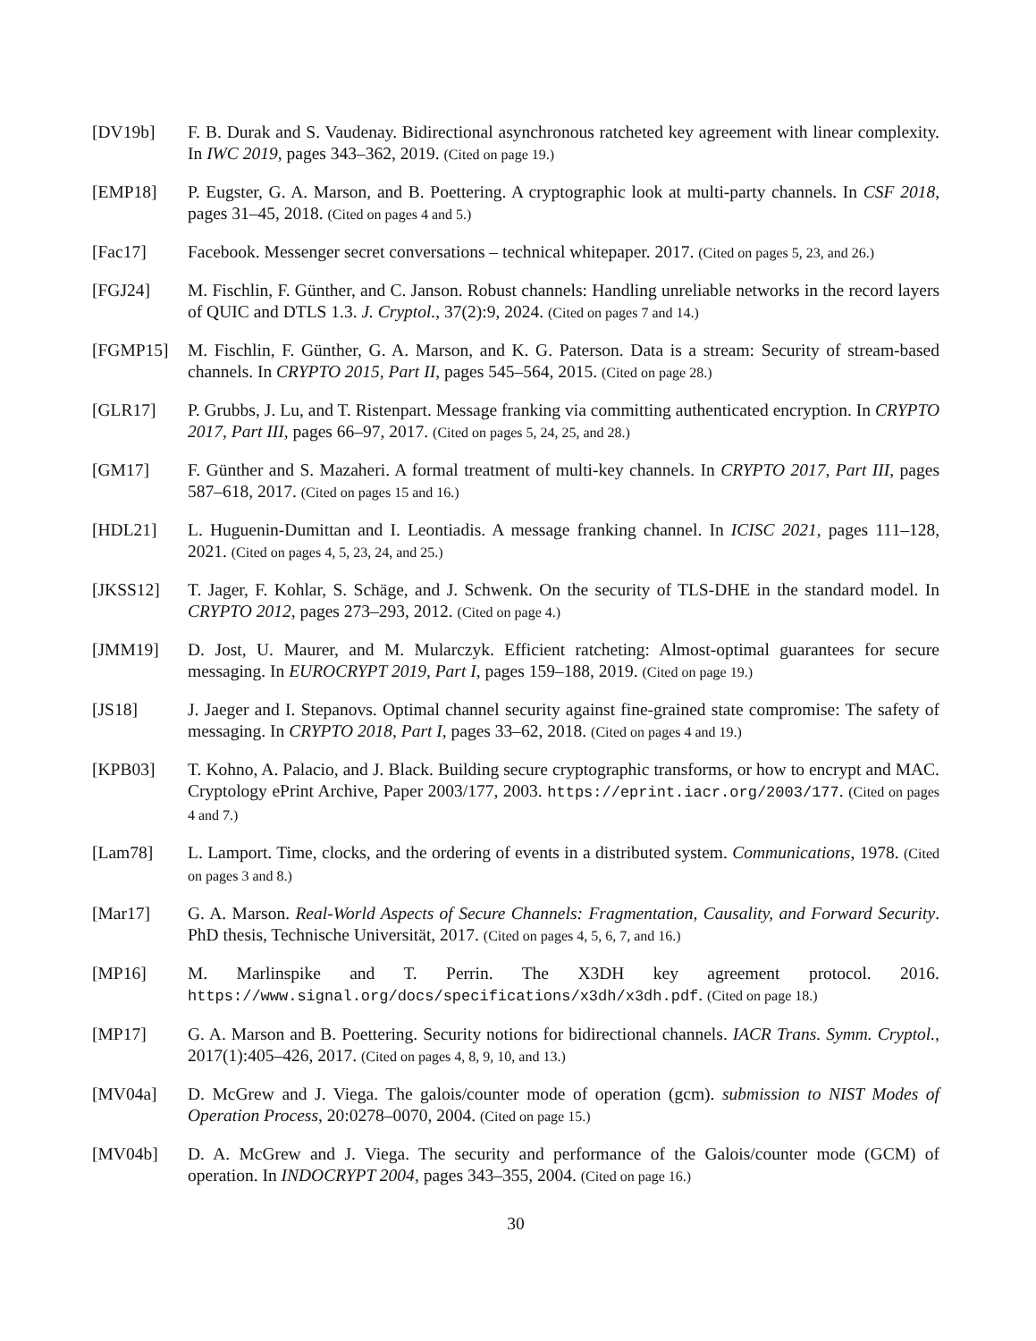[DV19b] F. B. Durak and S. Vaudenay. Bidirectional asynchronous ratcheted key agreement with linear complexity. In IWC 2019, pages 343–362, 2019. (Cited on page 19.)
[EMP18] P. Eugster, G. A. Marson, and B. Poettering. A cryptographic look at multi-party channels. In CSF 2018, pages 31–45, 2018. (Cited on pages 4 and 5.)
[Fac17] Facebook. Messenger secret conversations – technical whitepaper. 2017. (Cited on pages 5, 23, and 26.)
[FGJ24] M. Fischlin, F. Günther, and C. Janson. Robust channels: Handling unreliable networks in the record layers of QUIC and DTLS 1.3. J. Cryptol., 37(2):9, 2024. (Cited on pages 7 and 14.)
[FGMP15] M. Fischlin, F. Günther, G. A. Marson, and K. G. Paterson. Data is a stream: Security of stream-based channels. In CRYPTO 2015, Part II, pages 545–564, 2015. (Cited on page 28.)
[GLR17] P. Grubbs, J. Lu, and T. Ristenpart. Message franking via committing authenticated encryption. In CRYPTO 2017, Part III, pages 66–97, 2017. (Cited on pages 5, 24, 25, and 28.)
[GM17] F. Günther and S. Mazaheri. A formal treatment of multi-key channels. In CRYPTO 2017, Part III, pages 587–618, 2017. (Cited on pages 15 and 16.)
[HDL21] L. Huguenin-Dumittan and I. Leontiadis. A message franking channel. In ICISC 2021, pages 111–128, 2021. (Cited on pages 4, 5, 23, 24, and 25.)
[JKSS12] T. Jager, F. Kohlar, S. Schäge, and J. Schwenk. On the security of TLS-DHE in the standard model. In CRYPTO 2012, pages 273–293, 2012. (Cited on page 4.)
[JMM19] D. Jost, U. Maurer, and M. Mularczyk. Efficient ratcheting: Almost-optimal guarantees for secure messaging. In EUROCRYPT 2019, Part I, pages 159–188, 2019. (Cited on page 19.)
[JS18] J. Jaeger and I. Stepanovs. Optimal channel security against fine-grained state compromise: The safety of messaging. In CRYPTO 2018, Part I, pages 33–62, 2018. (Cited on pages 4 and 19.)
[KPB03] T. Kohno, A. Palacio, and J. Black. Building secure cryptographic transforms, or how to encrypt and MAC. Cryptology ePrint Archive, Paper 2003/177, 2003. https://eprint.iacr.org/2003/177. (Cited on pages 4 and 7.)
[Lam78] L. Lamport. Time, clocks, and the ordering of events in a distributed system. Communications, 1978. (Cited on pages 3 and 8.)
[Mar17] G. A. Marson. Real-World Aspects of Secure Channels: Fragmentation, Causality, and Forward Security. PhD thesis, Technische Universität, 2017. (Cited on pages 4, 5, 6, 7, and 16.)
[MP16] M. Marlinspike and T. Perrin. The X3DH key agreement protocol. 2016. https://www.signal.org/docs/specifications/x3dh/x3dh.pdf. (Cited on page 18.)
[MP17] G. A. Marson and B. Poettering. Security notions for bidirectional channels. IACR Trans. Symm. Cryptol., 2017(1):405–426, 2017. (Cited on pages 4, 8, 9, 10, and 13.)
[MV04a] D. McGrew and J. Viega. The galois/counter mode of operation (gcm). submission to NIST Modes of Operation Process, 20:0278–0070, 2004. (Cited on page 15.)
[MV04b] D. A. McGrew and J. Viega. The security and performance of the Galois/counter mode (GCM) of operation. In INDOCRYPT 2004, pages 343–355, 2004. (Cited on page 16.)
30